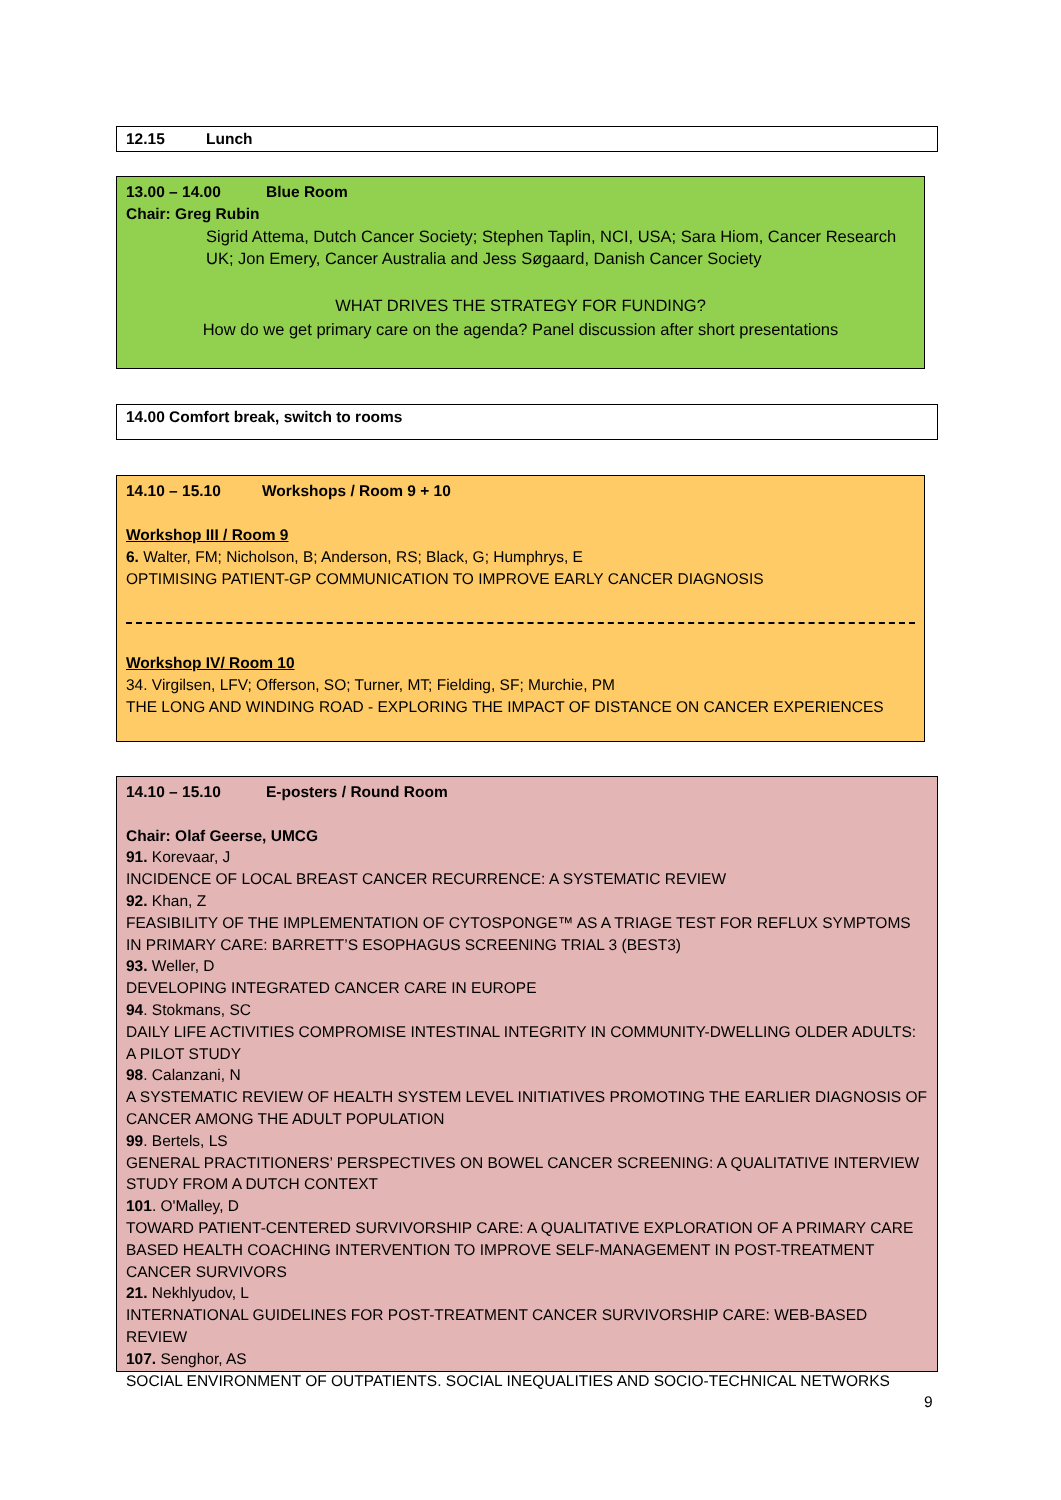12.15 Lunch
13.00 – 14.00 Blue Room
Chair: Greg Rubin
Sigrid Attema, Dutch Cancer Society; Stephen Taplin, NCI, USA; Sara Hiom, Cancer Research UK; Jon Emery, Cancer Australia and Jess Søgaard, Danish Cancer Society
WHAT DRIVES THE STRATEGY FOR FUNDING?
How do we get primary care on the agenda? Panel discussion after short presentations
14.00 Comfort break, switch to rooms
14.10 – 15.10 Workshops / Room 9 + 10
Workshop III / Room 9
6. Walter, FM; Nicholson, B; Anderson, RS; Black, G; Humphrys, E
OPTIMISING PATIENT-GP COMMUNICATION TO IMPROVE EARLY CANCER DIAGNOSIS
Workshop IV/ Room 10
34. Virgilsen, LFV; Offerson, SO; Turner, MT; Fielding, SF; Murchie, PM
THE LONG AND WINDING ROAD - EXPLORING THE IMPACT OF DISTANCE ON CANCER EXPERIENCES
14.10 – 15.10 E-posters / Round Room
Chair: Olaf Geerse, UMCG
91. Korevaar, J
INCIDENCE OF LOCAL BREAST CANCER RECURRENCE: A SYSTEMATIC REVIEW
92. Khan, Z
FEASIBILITY OF THE IMPLEMENTATION OF CYTOSPONGE™ AS A TRIAGE TEST FOR REFLUX SYMPTOMS IN PRIMARY CARE: BARRETT’S ESOPHAGUS SCREENING TRIAL 3 (BEST3)
93. Weller, D
DEVELOPING INTEGRATED CANCER CARE IN EUROPE
94. Stokmans, SC
DAILY LIFE ACTIVITIES COMPROMISE INTESTINAL INTEGRITY IN COMMUNITY-DWELLING OLDER ADULTS: A PILOT STUDY
98. Calanzani, N
A SYSTEMATIC REVIEW OF HEALTH SYSTEM LEVEL INITIATIVES PROMOTING THE EARLIER DIAGNOSIS OF CANCER AMONG THE ADULT POPULATION
99. Bertels, LS
GENERAL PRACTITIONERS’ PERSPECTIVES ON BOWEL CANCER SCREENING: A QUALITATIVE INTERVIEW STUDY FROM A DUTCH CONTEXT
101. O'Malley, D
TOWARD PATIENT-CENTERED SURVIVORSHIP CARE: A QUALITATIVE EXPLORATION OF A PRIMARY CARE BASED HEALTH COACHING INTERVENTION TO IMPROVE SELF-MANAGEMENT IN POST-TREATMENT CANCER SURVIVORS
21. Nekhlyudov, L
INTERNATIONAL GUIDELINES FOR POST-TREATMENT CANCER SURVIVORSHIP CARE: WEB-BASED REVIEW
107. Senghor, AS
SOCIAL ENVIRONMENT OF OUTPATIENTS. SOCIAL INEQUALITIES AND SOCIO-TECHNICAL NETWORKS
9